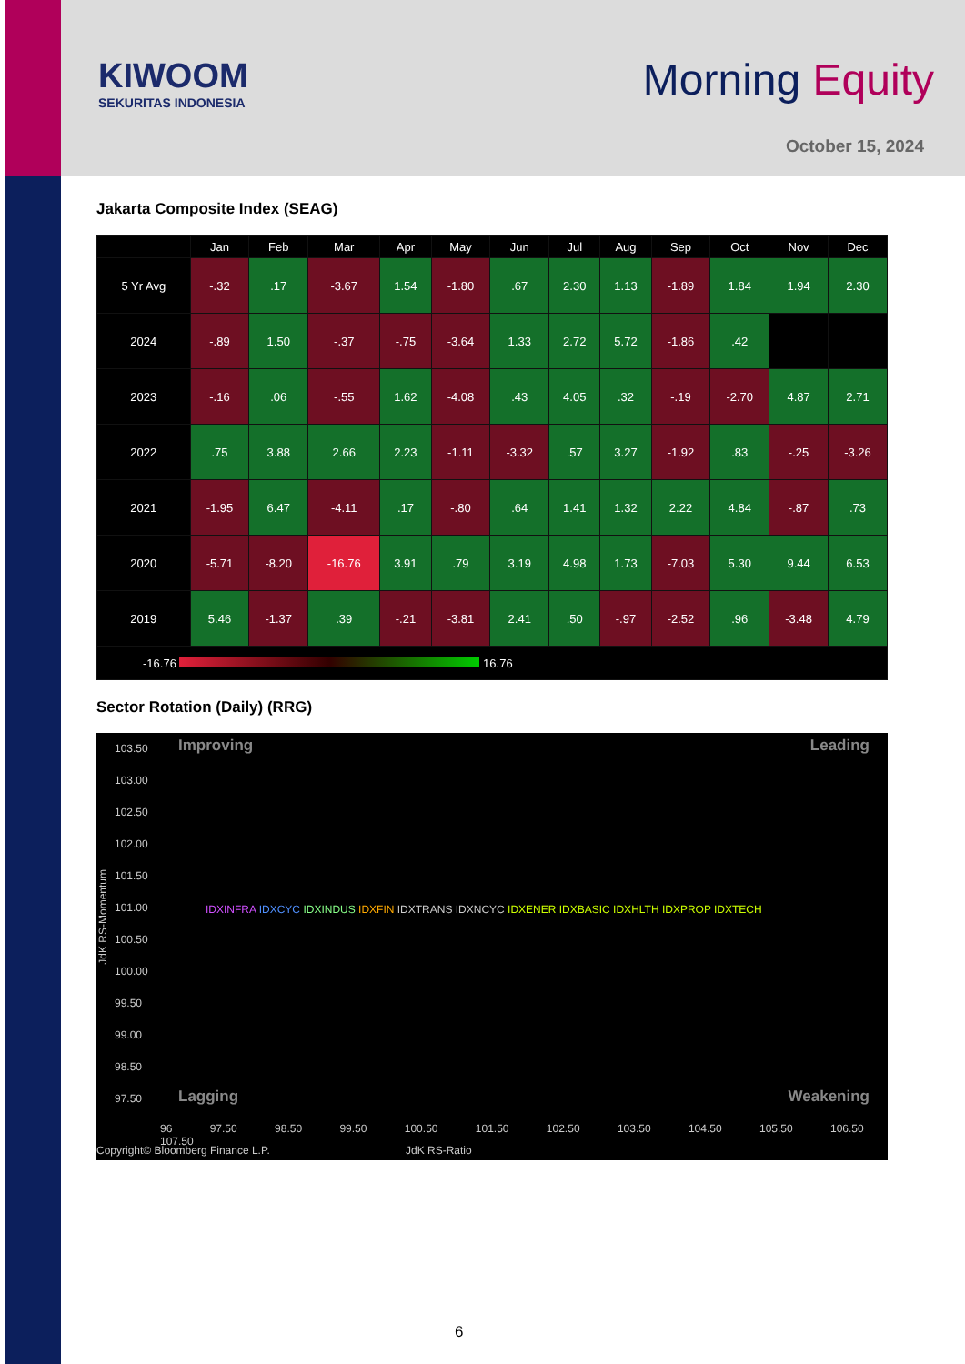KIWOOM
SEKURITAS INDONESIA
Morning Equity
October 15, 2024
Jakarta Composite Index (SEAG)
| | Jan | Feb | Mar | Apr | May | Jun | Jul | Aug | Sep | Oct | Nov | Dec |
| --- | --- | --- | --- | --- | --- | --- | --- | --- | --- | --- | --- | --- |
| 5 Yr Avg | -.32 | .17 | -3.67 | 1.54 | -1.80 | .67 | 2.30 | 1.13 | -1.89 | 1.84 | 1.94 | 2.30 |
| 2024 | -.89 | 1.50 | -.37 | -.75 | -3.64 | 1.33 | 2.72 | 5.72 | -1.86 | .42 | | |
| 2023 | -.16 | .06 | -.55 | 1.62 | -4.08 | .43 | 4.05 | .32 | -.19 | -2.70 | 4.87 | 2.71 |
| 2022 | .75 | 3.88 | 2.66 | 2.23 | -1.11 | -3.32 | .57 | 3.27 | -1.92 | .83 | -.25 | -3.26 |
| 2021 | -1.95 | 6.47 | -4.11 | .17 | -.80 | .64 | 1.41 | 1.32 | 2.22 | 4.84 | -.87 | .73 |
| 2020 | -5.71 | -8.20 | -16.76 | 3.91 | .79 | 3.19 | 4.98 | 1.73 | -7.03 | 5.30 | 9.44 | 6.53 |
| 2019 | 5.46 | -1.37 | .39 | -.21 | -3.81 | 2.41 | .50 | -.97 | -2.52 | .96 | -3.48 | 4.79 |
| -16.76 16.76 | | | | | | | | | | | | |
Sector Rotation (Daily) (RRG)
Improving Leading
103.50
103.00
102.50
102.00
101.50
101.00
100.50
100.00
99.50
99.00
98.50
97.50
JdK RS-Momentum
IDXINFRA IDXCYC IDXINDUS IDXFIN IDXTRANS IDXNCYC IDXENER IDXBASIC IDXHLTH IDXPROP IDXTECH
Lagging Weakening
96 97.50 98.50 99.50 100.50 101.50 102.50 103.50 104.50 105.50 106.50 107.50
Copyright© Bloomberg Finance L.P. JdK RS-Ratio
6